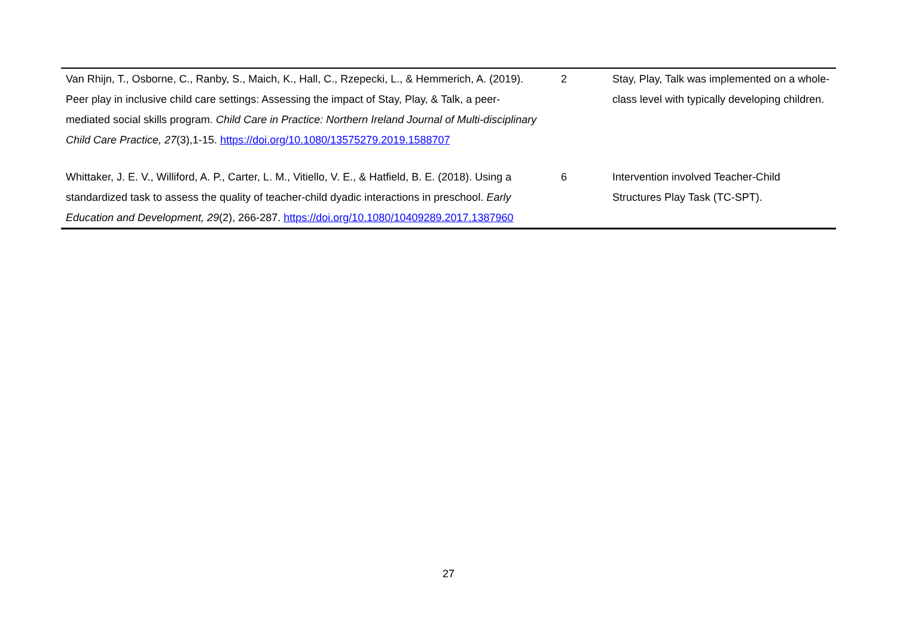| Van Rhijn, T., Osborne, C., Ranby, S., Maich, K., Hall, C., Rzepecki, L., & Hemmerich, A. (2019). Peer play in inclusive child care settings: Assessing the impact of Stay, Play, & Talk, a peer-mediated social skills program. Child Care in Practice: Northern Ireland Journal of Multi-disciplinary Child Care Practice, 27 (3),1-15. https://doi.org/10.1080/13575279.2019.1588707 | 2 | Stay, Play, Talk was implemented on a whole-class level with typically developing children. |
| Whittaker, J. E. V., Williford, A. P., Carter, L. M., Vitiello, V. E., & Hatfield, B. E. (2018). Using a standardized task to assess the quality of teacher-child dyadic interactions in preschool. Early Education and Development, 29 (2), 266-287. https://doi.org/10.1080/10409289.2017.1387960 | 6 | Intervention involved Teacher-Child Structures Play Task (TC-SPT). |
27